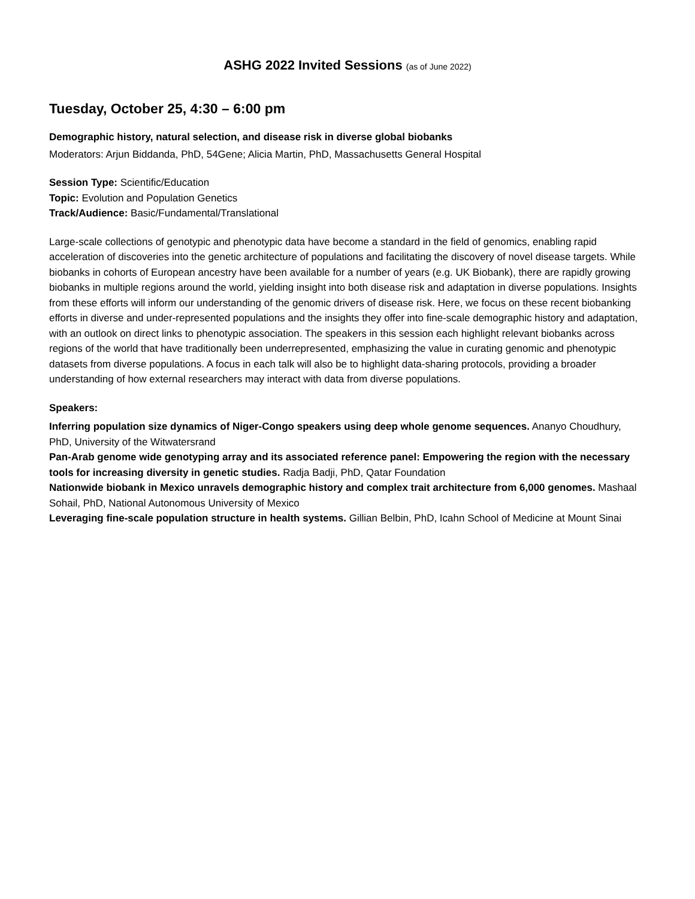ASHG 2022 Invited Sessions (as of June 2022)
Tuesday, October 25, 4:30 – 6:00 pm
Demographic history, natural selection, and disease risk in diverse global biobanks
Moderators: Arjun Biddanda, PhD, 54Gene; Alicia Martin, PhD, Massachusetts General Hospital
Session Type: Scientific/Education
Topic: Evolution and Population Genetics
Track/Audience: Basic/Fundamental/Translational
Large-scale collections of genotypic and phenotypic data have become a standard in the field of genomics, enabling rapid acceleration of discoveries into the genetic architecture of populations and facilitating the discovery of novel disease targets. While biobanks in cohorts of European ancestry have been available for a number of years (e.g. UK Biobank), there are rapidly growing biobanks in multiple regions around the world, yielding insight into both disease risk and adaptation in diverse populations. Insights from these efforts will inform our understanding of the genomic drivers of disease risk. Here, we focus on these recent biobanking efforts in diverse and under-represented populations and the insights they offer into fine-scale demographic history and adaptation, with an outlook on direct links to phenotypic association. The speakers in this session each highlight relevant biobanks across regions of the world that have traditionally been underrepresented, emphasizing the value in curating genomic and phenotypic datasets from diverse populations. A focus in each talk will also be to highlight data-sharing protocols, providing a broader understanding of how external researchers may interact with data from diverse populations.
Speakers:
Inferring population size dynamics of Niger-Congo speakers using deep whole genome sequences. Ananyo Choudhury, PhD, University of the Witwatersrand
Pan-Arab genome wide genotyping array and its associated reference panel: Empowering the region with the necessary tools for increasing diversity in genetic studies. Radja Badji, PhD, Qatar Foundation
Nationwide biobank in Mexico unravels demographic history and complex trait architecture from 6,000 genomes. Mashaal Sohail, PhD, National Autonomous University of Mexico
Leveraging fine-scale population structure in health systems. Gillian Belbin, PhD, Icahn School of Medicine at Mount Sinai